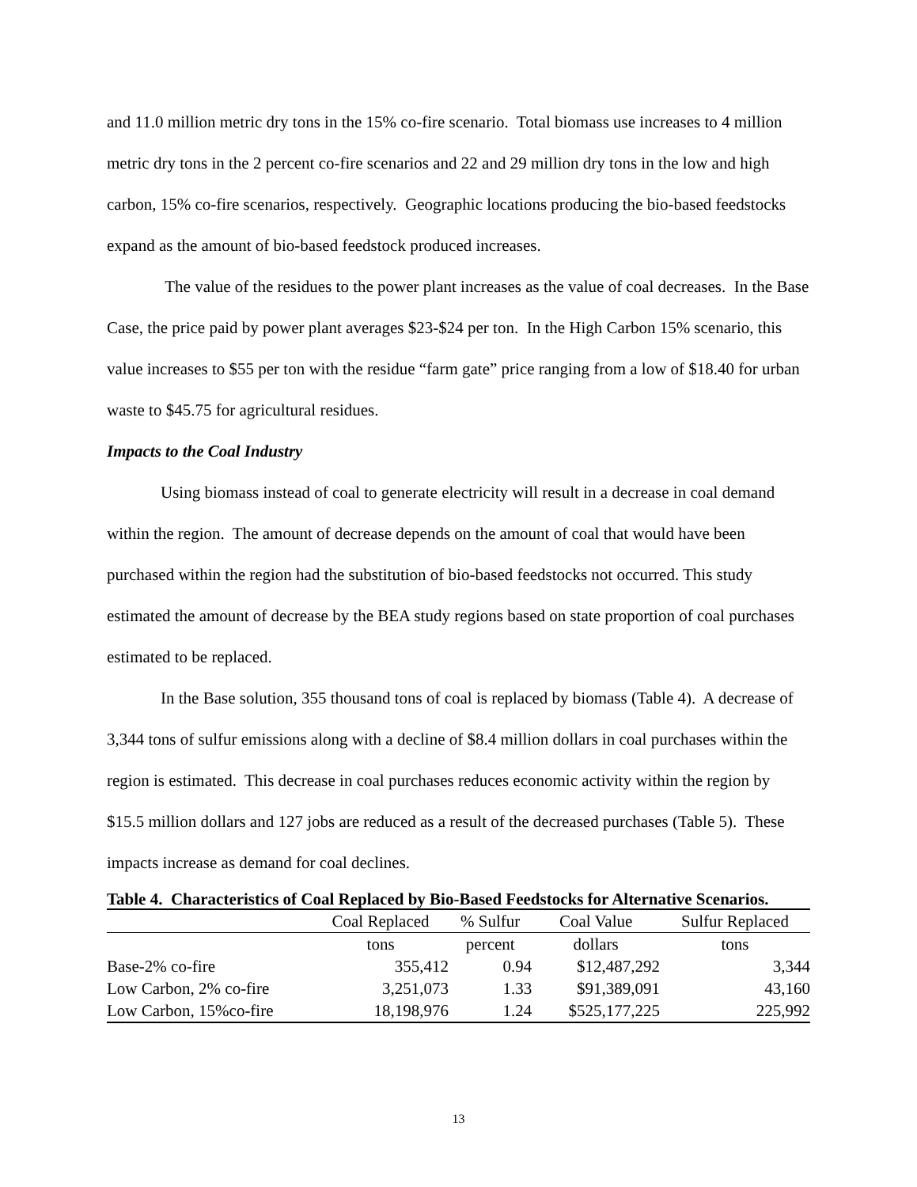and 11.0 million metric dry tons in the 15% co-fire scenario. Total biomass use increases to 4 million metric dry tons in the 2 percent co-fire scenarios and 22 and 29 million dry tons in the low and high carbon, 15% co-fire scenarios, respectively. Geographic locations producing the bio-based feedstocks expand as the amount of bio-based feedstock produced increases.
The value of the residues to the power plant increases as the value of coal decreases. In the Base Case, the price paid by power plant averages $23-$24 per ton. In the High Carbon 15% scenario, this value increases to $55 per ton with the residue “farm gate” price ranging from a low of $18.40 for urban waste to $45.75 for agricultural residues.
Impacts to the Coal Industry
Using biomass instead of coal to generate electricity will result in a decrease in coal demand within the region. The amount of decrease depends on the amount of coal that would have been purchased within the region had the substitution of bio-based feedstocks not occurred. This study estimated the amount of decrease by the BEA study regions based on state proportion of coal purchases estimated to be replaced.
In the Base solution, 355 thousand tons of coal is replaced by biomass (Table 4). A decrease of 3,344 tons of sulfur emissions along with a decline of $8.4 million dollars in coal purchases within the region is estimated. This decrease in coal purchases reduces economic activity within the region by $15.5 million dollars and 127 jobs are reduced as a result of the decreased purchases (Table 5). These impacts increase as demand for coal declines.
Table 4. Characteristics of Coal Replaced by Bio-Based Feedstocks for Alternative Scenarios.
| | Coal Replaced | % Sulfur | Coal Value | Sulfur Replaced |
| --- | --- | --- | --- | --- |
| | tons | percent | dollars | tons |
| Base-2% co-fire | 355,412 | 0.94 | $12,487,292 | 3,344 |
| Low Carbon, 2% co-fire | 3,251,073 | 1.33 | $91,389,091 | 43,160 |
| Low Carbon, 15%co-fire | 18,198,976 | 1.24 | $525,177,225 | 225,992 |
13